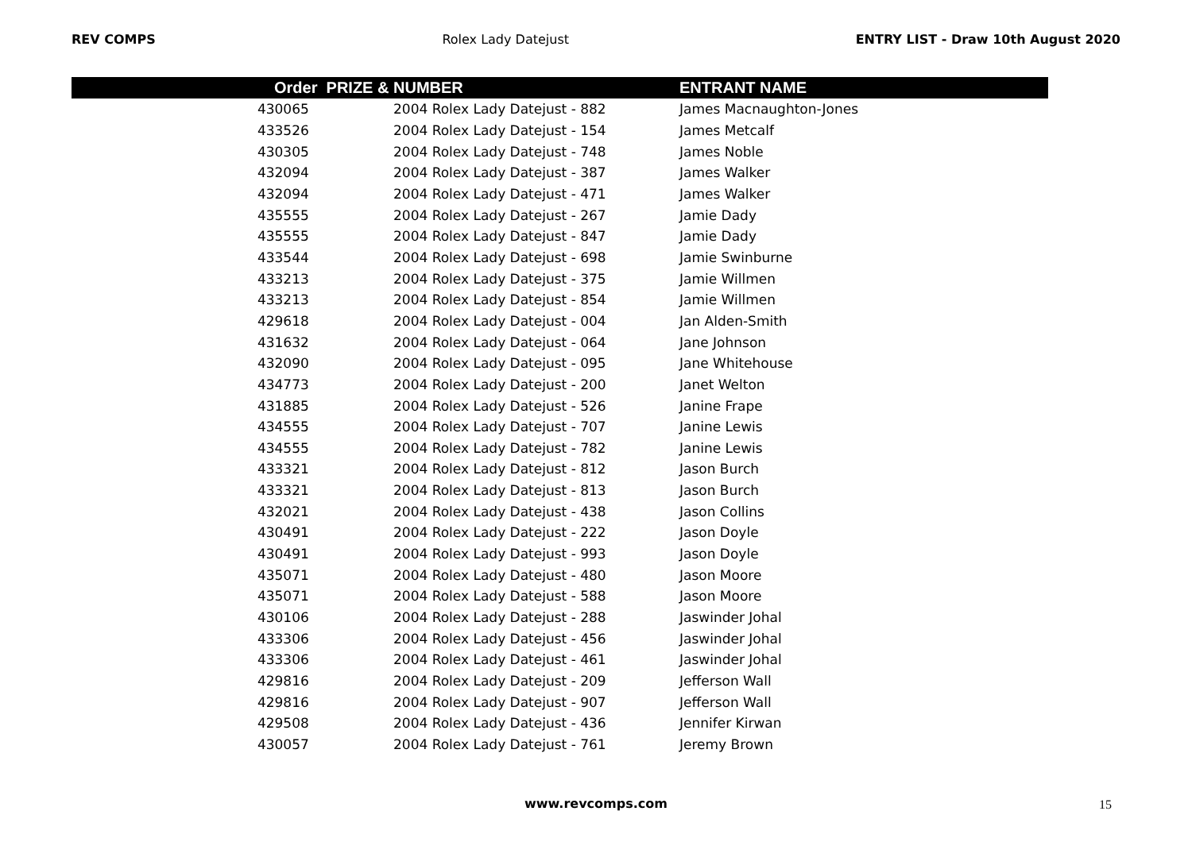REV COMPS Rolex Lady Datejust ENTRY LIST - Draw 10th August 2020
| Order | PRIZE & NUMBER | ENTRANT NAME |
| --- | --- | --- |
| 430065 | 2004 Rolex Lady Datejust - 882 | James Macnaughton-Jones |
| 433526 | 2004 Rolex Lady Datejust - 154 | James Metcalf |
| 430305 | 2004 Rolex Lady Datejust - 748 | James Noble |
| 432094 | 2004 Rolex Lady Datejust - 387 | James Walker |
| 432094 | 2004 Rolex Lady Datejust - 471 | James Walker |
| 435555 | 2004 Rolex Lady Datejust - 267 | Jamie Dady |
| 435555 | 2004 Rolex Lady Datejust - 847 | Jamie Dady |
| 433544 | 2004 Rolex Lady Datejust - 698 | Jamie Swinburne |
| 433213 | 2004 Rolex Lady Datejust - 375 | Jamie Willmen |
| 433213 | 2004 Rolex Lady Datejust - 854 | Jamie Willmen |
| 429618 | 2004 Rolex Lady Datejust - 004 | Jan Alden-Smith |
| 431632 | 2004 Rolex Lady Datejust - 064 | Jane Johnson |
| 432090 | 2004 Rolex Lady Datejust - 095 | Jane Whitehouse |
| 434773 | 2004 Rolex Lady Datejust - 200 | Janet Welton |
| 431885 | 2004 Rolex Lady Datejust - 526 | Janine Frape |
| 434555 | 2004 Rolex Lady Datejust - 707 | Janine Lewis |
| 434555 | 2004 Rolex Lady Datejust - 782 | Janine Lewis |
| 433321 | 2004 Rolex Lady Datejust - 812 | Jason Burch |
| 433321 | 2004 Rolex Lady Datejust - 813 | Jason Burch |
| 432021 | 2004 Rolex Lady Datejust - 438 | Jason Collins |
| 430491 | 2004 Rolex Lady Datejust - 222 | Jason Doyle |
| 430491 | 2004 Rolex Lady Datejust - 993 | Jason Doyle |
| 435071 | 2004 Rolex Lady Datejust - 480 | Jason Moore |
| 435071 | 2004 Rolex Lady Datejust - 588 | Jason Moore |
| 430106 | 2004 Rolex Lady Datejust - 288 | Jaswinder Johal |
| 433306 | 2004 Rolex Lady Datejust - 456 | Jaswinder Johal |
| 433306 | 2004 Rolex Lady Datejust - 461 | Jaswinder Johal |
| 429816 | 2004 Rolex Lady Datejust - 209 | Jefferson Wall |
| 429816 | 2004 Rolex Lady Datejust - 907 | Jefferson Wall |
| 429508 | 2004 Rolex Lady Datejust - 436 | Jennifer Kirwan |
| 430057 | 2004 Rolex Lady Datejust - 761 | Jeremy Brown |
www.revcomps.com 15